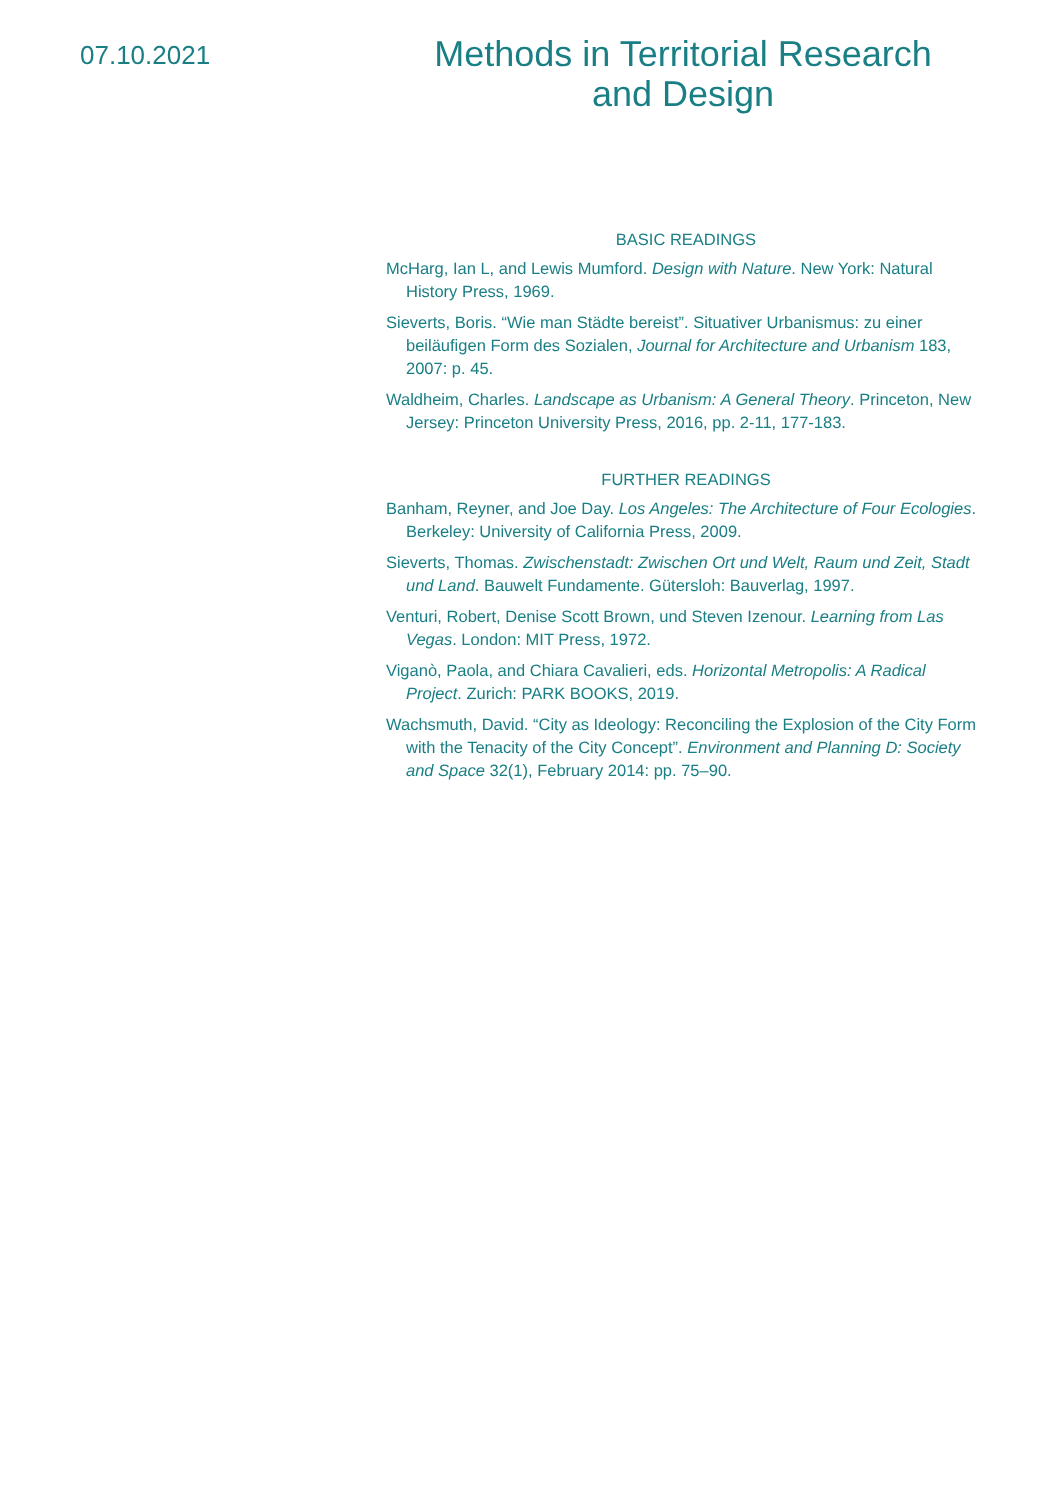07.10.2021
Methods in Territorial Research
and Design
BASIC READINGS
McHarg, Ian L, and Lewis Mumford. Design with Nature. New York: Natural History Press, 1969.
Sieverts, Boris. “Wie man Städte bereist”. Situativer Urbanismus: zu einer beiläufigen Form des Sozialen, Journal for Architecture and Urbanism 183, 2007: p. 45.
Waldheim, Charles. Landscape as Urbanism: A General Theory. Princeton, New Jersey: Princeton University Press, 2016, pp. 2-11, 177-183.
FURTHER READINGS
Banham, Reyner, and Joe Day. Los Angeles: The Architecture of Four Ecologies. Berkeley: University of California Press, 2009.
Sieverts, Thomas. Zwischenstadt: Zwischen Ort und Welt, Raum und Zeit, Stadt und Land. Bauwelt Fundamente. Gütersloh: Bauverlag, 1997.
Venturi, Robert, Denise Scott Brown, und Steven Izenour. Learning from Las Vegas. London: MIT Press, 1972.
Viganò, Paola, and Chiara Cavalieri, eds. Horizontal Metropolis: A Radical Project. Zurich: PARK BOOKS, 2019.
Wachsmuth, David. “City as Ideology: Reconciling the Explosion of the City Form with the Tenacity of the City Concept”. Environment and Planning D: Society and Space 32(1), February 2014: pp. 75–90.